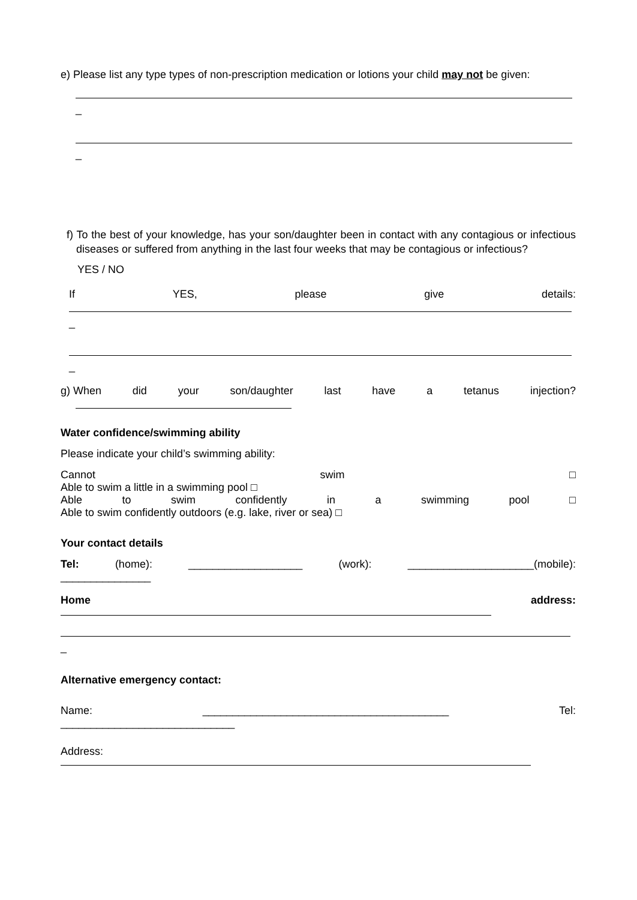e) Please list any type types of non-prescription medication or lotions your child may not be given:
_
_
f) To the best of your knowledge, has your son/daughter been in contact with any contagious or infectious diseases or suffered from anything in the last four weeks that may be contagious or infectious?
YES / NO
If YES, please give details:
_
_
g) When did your son/daughter last have a tetanus injection?
Water confidence/swimming ability
Please indicate your child’s swimming ability:
Cannot swim □
Able to swim a little in a swimming pool □
Able to swim confidently in a swimming pool □
Able to swim confidently outdoors (e.g. lake, river or sea) □
Your contact details
Tel: (home): ___________________ (work): _____________________(mobile):
_______________
Home address:
_
Alternative emergency contact:
Name: _________________________________________ Tel:
_____________________________
Address: